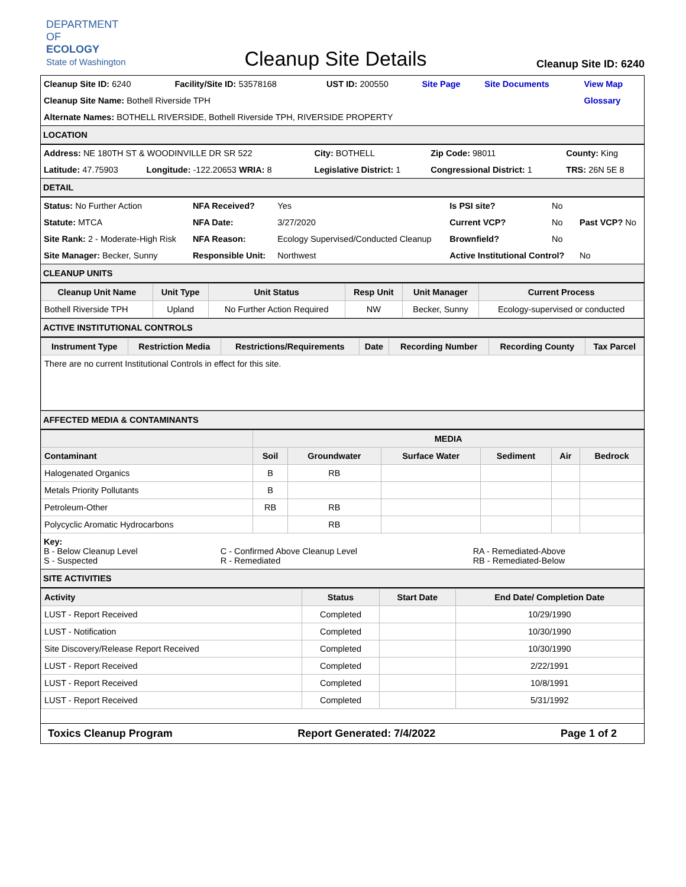DEPARTMENT OF
ECOLOGY
State of Washington
Cleanup Site Details
Cleanup Site ID: 6240
| Cleanup Site ID: 6240 | Facility/Site ID: 53578168 | UST ID: 200550 | Site Page | Site Documents | View Map |
| Cleanup Site Name: Bothell Riverside TPH | | | | | Glossary |
| Alternate Names: BOTHELL RIVERSIDE, Bothell Riverside TPH, RIVERSIDE PROPERTY | | | | | |
LOCATION
| Address: NE 180TH ST & WOODINVILLE DR SR 522 | | City: BOTHELL | Zip Code: 98011 | County: King |
| Latitude: 47.75903 | Longitude: -122.20653 WRIA: 8 | Legislative District: 1 | Congressional District: 1 | TRS: 26N 5E 8 |
DETAIL
| Status: No Further Action | NFA Received? | Yes | Is PSI site? | No | |
| Statute: MTCA | NFA Date: | 3/27/2020 | Current VCP? | No | Past VCP? No |
| Site Rank: 2 - Moderate-High Risk | NFA Reason: | Ecology Supervised/Conducted Cleanup | Brownfield? | No | |
| Site Manager: Becker, Sunny | Responsible Unit: | Northwest | Active Institutional Control? | | No |
CLEANUP UNITS
| Cleanup Unit Name | Unit Type | Unit Status | Resp Unit | Unit Manager | Current Process |
| --- | --- | --- | --- | --- | --- |
| Bothell Riverside TPH | Upland | No Further Action Required | NW | Becker, Sunny | Ecology-supervised or conducted |
ACTIVE INSTITUTIONAL CONTROLS
| Instrument Type | Restriction Media | Restrictions/Requirements | Date | Recording Number | Recording County | Tax Parcel |
| --- | --- | --- | --- | --- | --- | --- |
| There are no current Institutional Controls in effect for this site. | | | | | | |
AFFECTED MEDIA & CONTAMINANTS
| | MEDIA | | | | | |
| --- | --- | --- | --- | --- | --- | --- |
| Contaminant | Soil | Groundwater | Surface Water | Sediment | Air | Bedrock |
| Halogenated Organics | B | RB | | | | |
| Metals Priority Pollutants | B | | | | | |
| Petroleum-Other | RB | RB | | | | |
| Polycyclic Aromatic Hydrocarbons | | RB | | | | |
| Key: | | |
| B - Below Cleanup Level S - Suspected | C - Confirmed Above Cleanup Level R - Remediated | RA - Remediated-Above RB - Remediated-Below |
SITE ACTIVITIES
| Activity | Status | Start Date | End Date/ Completion Date |
| --- | --- | --- | --- |
| LUST - Report Received | Completed | | 10/29/1990 |
| LUST - Notification | Completed | | 10/30/1990 |
| Site Discovery/Release Report Received | Completed | | 10/30/1990 |
| LUST - Report Received | Completed | | 2/22/1991 |
| LUST - Report Received | Completed | | 10/8/1991 |
| LUST - Report Received | Completed | | 5/31/1992 |
Toxics Cleanup Program Report Generated: 7/4/2022 Page 1 of 2